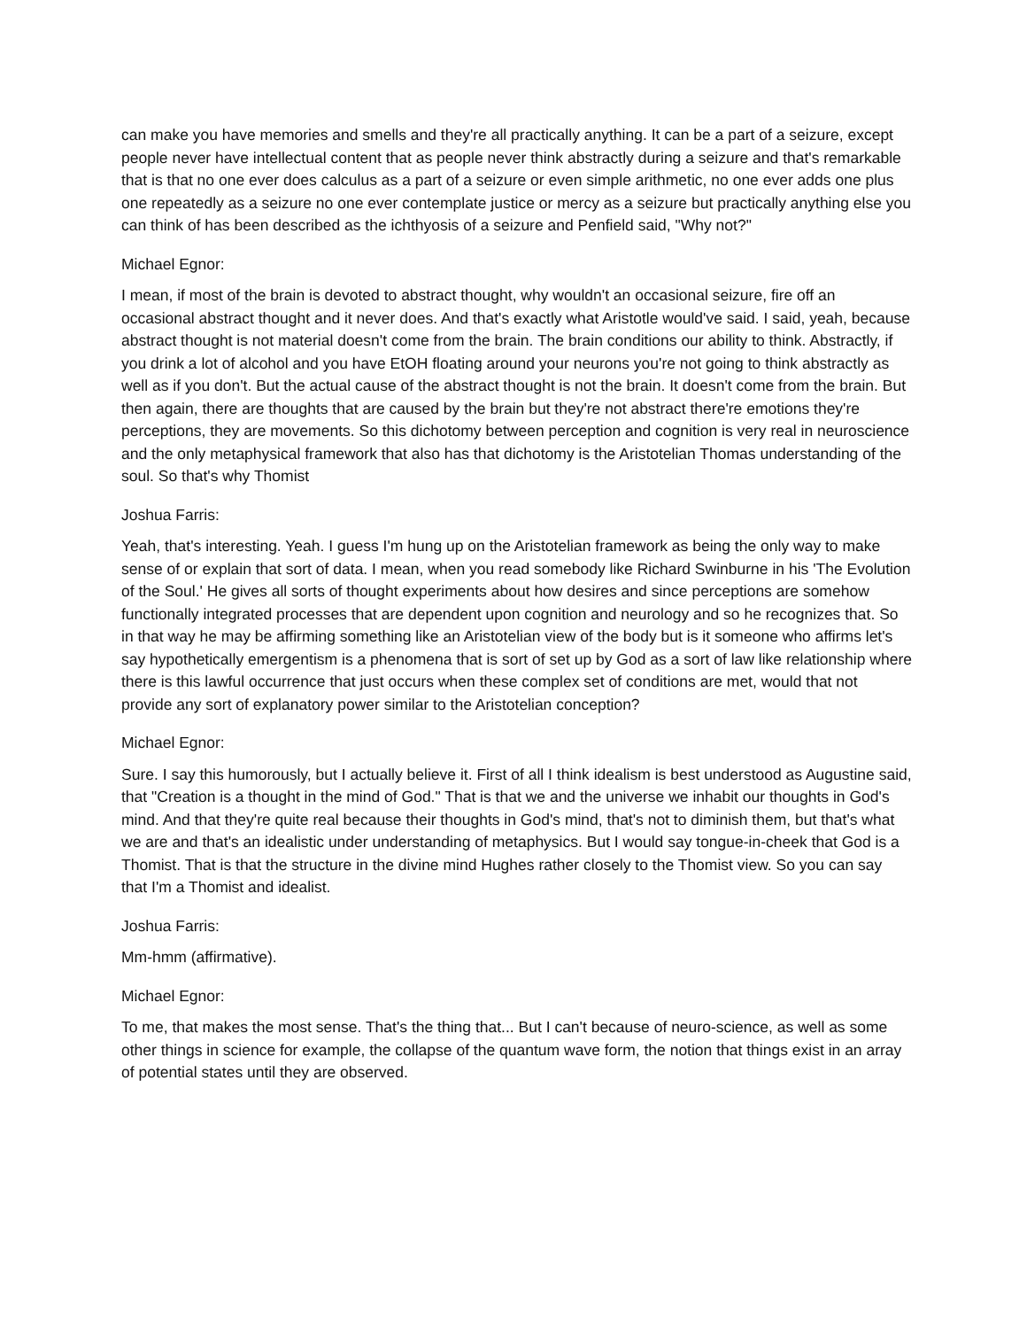can make you have memories and smells and they're all practically anything. It can be a part of a seizure, except people never have intellectual content that as people never think abstractly during a seizure and that's remarkable that is that no one ever does calculus as a part of a seizure or even simple arithmetic, no one ever adds one plus one repeatedly as a seizure no one ever contemplate justice or mercy as a seizure but practically anything else you can think of has been described as the ichthyosis of a seizure and Penfield said, "Why not?"
Michael Egnor:
I mean, if most of the brain is devoted to abstract thought, why wouldn't an occasional seizure, fire off an occasional abstract thought and it never does. And that's exactly what Aristotle would've said. I said, yeah, because abstract thought is not material doesn't come from the brain. The brain conditions our ability to think. Abstractly, if you drink a lot of alcohol and you have EtOH floating around your neurons you're not going to think abstractly as well as if you don't. But the actual cause of the abstract thought is not the brain. It doesn't come from the brain. But then again, there are thoughts that are caused by the brain but they're not abstract there're emotions they're perceptions, they are movements. So this dichotomy between perception and cognition is very real in neuroscience and the only metaphysical framework that also has that dichotomy is the Aristotelian Thomas understanding of the soul. So that's why Thomist
Joshua Farris:
Yeah, that's interesting. Yeah. I guess I'm hung up on the Aristotelian framework as being the only way to make sense of or explain that sort of data. I mean, when you read somebody like Richard Swinburne in his 'The Evolution of the Soul.' He gives all sorts of thought experiments about how desires and since perceptions are somehow functionally integrated processes that are dependent upon cognition and neurology and so he recognizes that. So in that way he may be affirming something like an Aristotelian view of the body but is it someone who affirms let's say hypothetically emergentism is a phenomena that is sort of set up by God as a sort of law like relationship where there is this lawful occurrence that just occurs when these complex set of conditions are met, would that not provide any sort of explanatory power similar to the Aristotelian conception?
Michael Egnor:
Sure. I say this humorously, but I actually believe it. First of all I think idealism is best understood as Augustine said, that "Creation is a thought in the mind of God." That is that we and the universe we inhabit our thoughts in God's mind. And that they're quite real because their thoughts in God's mind, that's not to diminish them, but that's what we are and that's an idealistic under understanding of metaphysics. But I would say tongue-in-cheek that God is a Thomist. That is that the structure in the divine mind Hughes rather closely to the Thomist view. So you can say that I'm a Thomist and idealist.
Joshua Farris:
Mm-hmm (affirmative).
Michael Egnor:
To me, that makes the most sense. That's the thing that... But I can't because of neuro-science, as well as some other things in science for example, the collapse of the quantum wave form, the notion that things exist in an array of potential states until they are observed.